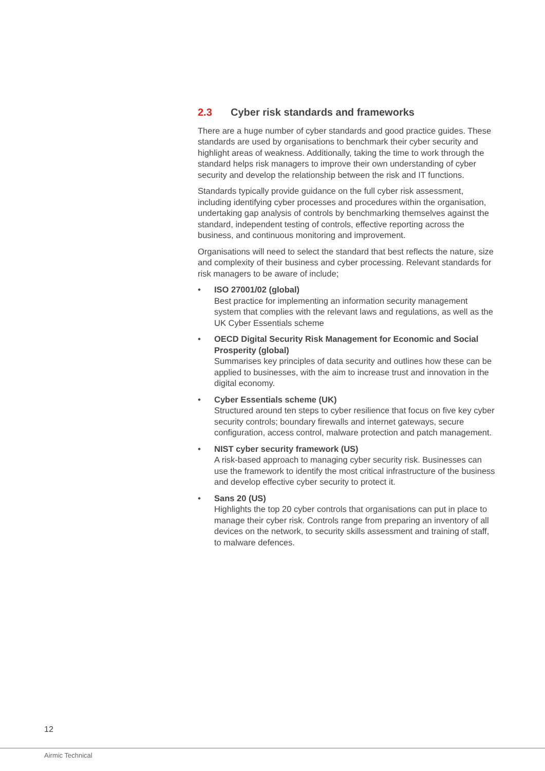2.3 Cyber risk standards and frameworks
There are a huge number of cyber standards and good practice guides. These standards are used by organisations to benchmark their cyber security and highlight areas of weakness. Additionally, taking the time to work through the standard helps risk managers to improve their own understanding of cyber security and develop the relationship between the risk and IT functions.
Standards typically provide guidance on the full cyber risk assessment, including identifying cyber processes and procedures within the organisation, undertaking gap analysis of controls by benchmarking themselves against the standard, independent testing of controls, effective reporting across the business, and continuous monitoring and improvement.
Organisations will need to select the standard that best reflects the nature, size and complexity of their business and cyber processing. Relevant standards for risk managers to be aware of include;
• ISO 27001/02 (global)
Best practice for implementing an information security management system that complies with the relevant laws and regulations, as well as the UK Cyber Essentials scheme
• OECD Digital Security Risk Management for Economic and Social Prosperity (global)
Summarises key principles of data security and outlines how these can be applied to businesses, with the aim to increase trust and innovation in the digital economy.
• Cyber Essentials scheme (UK)
Structured around ten steps to cyber resilience that focus on five key cyber security controls; boundary firewalls and internet gateways, secure configuration, access control, malware protection and patch management.
• NIST cyber security framework (US)
A risk-based approach to managing cyber security risk. Businesses can use the framework to identify the most critical infrastructure of the business and develop effective cyber security to protect it.
• Sans 20 (US)
Highlights the top 20 cyber controls that organisations can put in place to manage their cyber risk. Controls range from preparing an inventory of all devices on the network, to security skills assessment and training of staff, to malware defences.
12
Airmic Technical